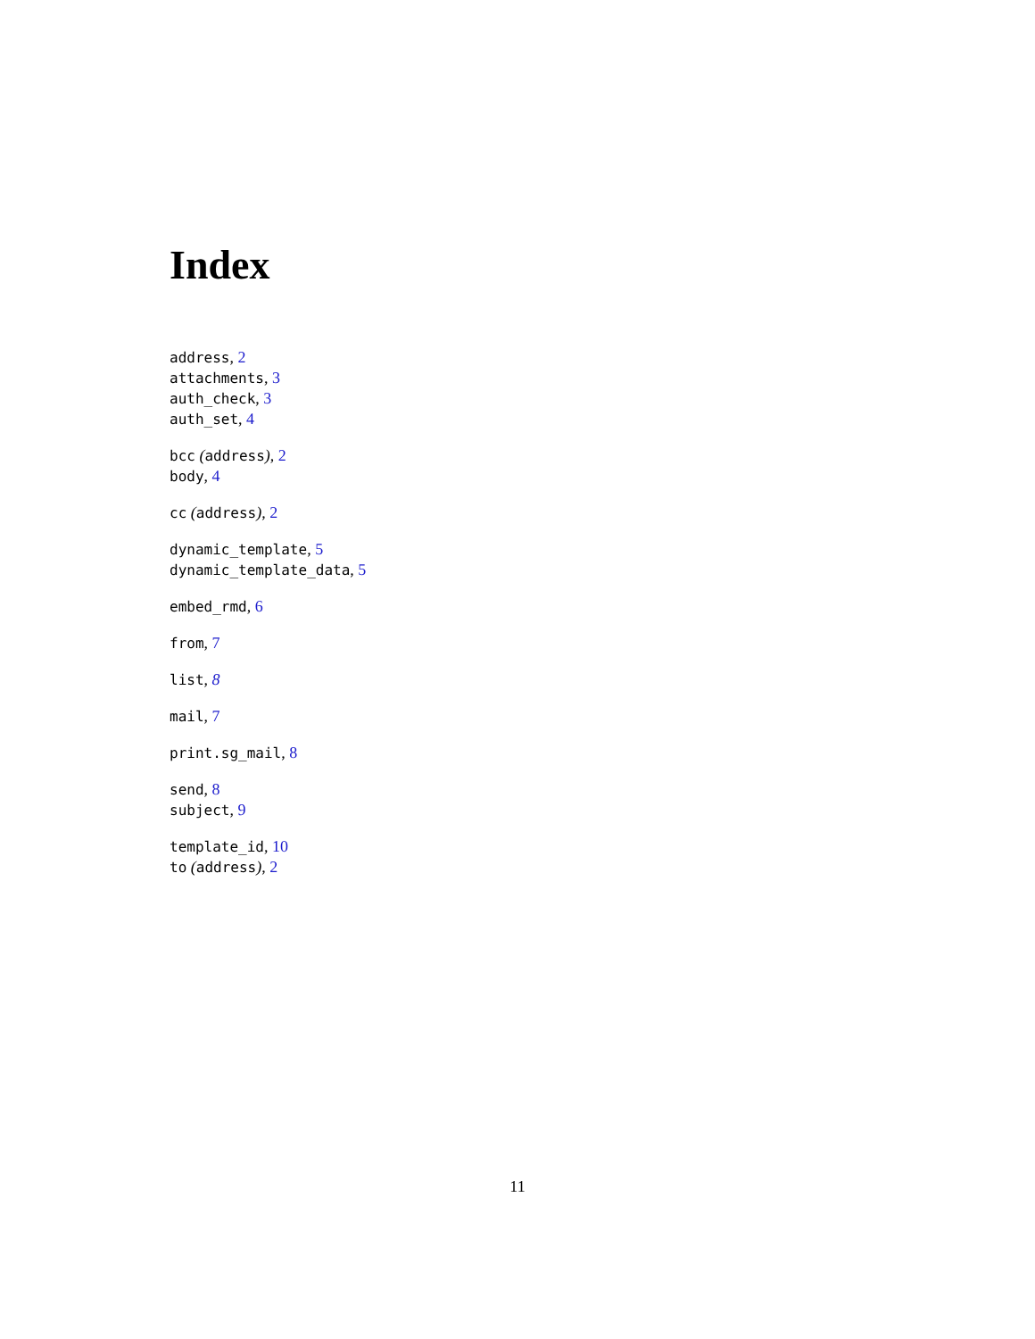Index
address, 2
attachments, 3
auth_check, 3
auth_set, 4
bcc (address), 2
body, 4
cc (address), 2
dynamic_template, 5
dynamic_template_data, 5
embed_rmd, 6
from, 7
list, 8
mail, 7
print.sg_mail, 8
send, 8
subject, 9
template_id, 10
to (address), 2
11